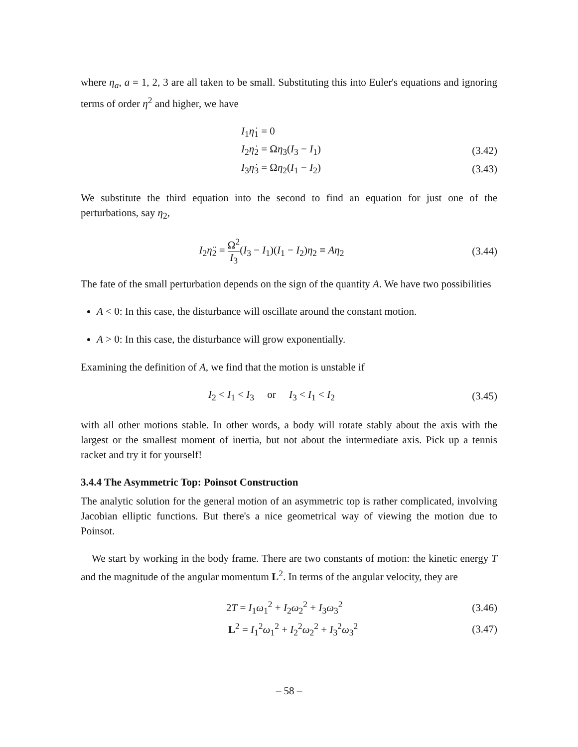where η<sub>a</sub>, a = 1, 2, 3 are all taken to be small. Substituting this into Euler's equations and ignoring terms of order η<sup>2</sup> and higher, we have
I<sub>1</sub>η̇<sub>1</sub> = 0
I<sub>2</sub>η̇<sub>2</sub> = Ωη<sub>3</sub>(I<sub>3</sub> − I<sub>1</sub>)
(3.42)
I<sub>3</sub>η̇<sub>3</sub> = Ωη<sub>2</sub>(I<sub>1</sub> − I<sub>2</sub>)
(3.43)
We substitute the third equation into the second to find an equation for just one of the perturbations, say η<sub>2</sub>,
I<sub>2</sub>η̈<sub>2</sub> = Ω<sup>2</sup> I<sub>3</sub>(I<sub>3</sub> − I<sub>1</sub>)(I<sub>1</sub> − I<sub>2</sub>)η<sub>2</sub> ≡ Aη<sub>2</sub>
(3.44)
The fate of the small perturbation depends on the sign of the quantity A. We have two possibilities
A < 0: In this case, the disturbance will oscillate around the constant motion.
A > 0: In this case, the disturbance will grow exponentially.
Examining the definition of A, we find that the motion is unstable if
I<sub>2</sub> < I<sub>1</sub> < I<sub>3</sub> or I<sub>3</sub> < I<sub>1</sub> < I<sub>2</sub>
(3.45)
with all other motions stable. In other words, a body will rotate stably about the axis with the largest or the smallest moment of inertia, but not about the intermediate axis. Pick up a tennis racket and try it for yourself!
3.4.4 The Asymmetric Top: Poinsot Construction
The analytic solution for the general motion of an asymmetric top is rather complicated, involving Jacobian elliptic functions. But there's a nice geometrical way of viewing the motion due to Poinsot.
We start by working in the body frame. There are two constants of motion: the kinetic energy T and the magnitude of the angular momentum L<sup>2</sup>. In terms of the angular velocity, they are
2T = I<sub>1</sub>ω<sub>1</sub><sup>2</sup> + I<sub>2</sub>ω<sub>2</sub><sup>2</sup> + I<sub>3</sub>ω<sub>3</sub><sup>2</sup>
(3.46)
L<sup>2</sup> = I<sub>1</sub><sup>2</sup>ω<sub>1</sub><sup>2</sup> + I<sub>2</sub><sup>2</sup>ω<sub>2</sub><sup>2</sup> + I<sub>3</sub><sup>2</sup>ω<sub>3</sub><sup>2</sup>
(3.47)
– 58 –